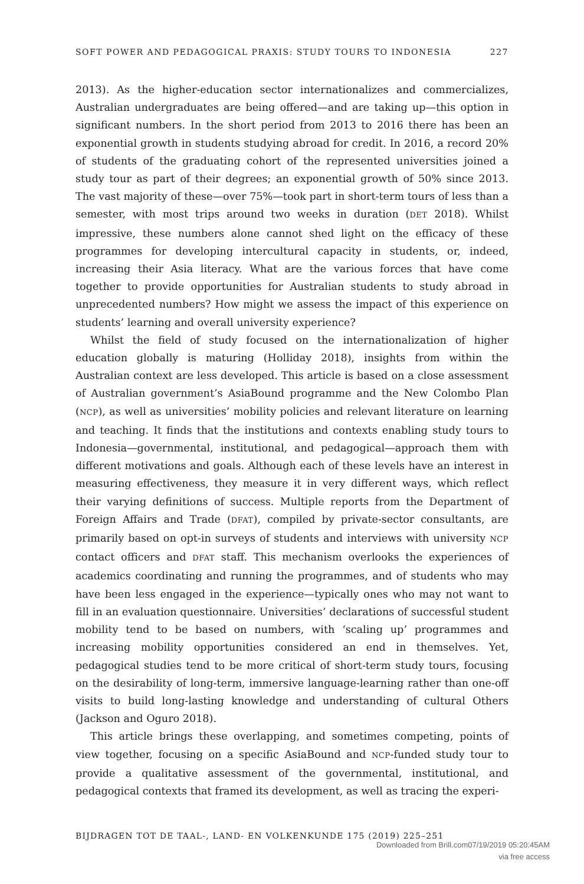SOFT POWER AND PEDAGOGICAL PRAXIS: STUDY TOURS TO INDONESIA 227
2013). As the higher-education sector internationalizes and commercializes, Australian undergraduates are being offered—and are taking up—this option in significant numbers. In the short period from 2013 to 2016 there has been an exponential growth in students studying abroad for credit. In 2016, a record 20% of students of the graduating cohort of the represented universities joined a study tour as part of their degrees; an exponential growth of 50% since 2013. The vast majority of these—over 75%—took part in short-term tours of less than a semester, with most trips around two weeks in duration (DET 2018). Whilst impressive, these numbers alone cannot shed light on the efficacy of these programmes for developing intercultural capacity in students, or, indeed, increasing their Asia literacy. What are the various forces that have come together to provide opportunities for Australian students to study abroad in unprecedented numbers? How might we assess the impact of this experience on students’ learning and overall university experience?
Whilst the field of study focused on the internationalization of higher education globally is maturing (Holliday 2018), insights from within the Australian context are less developed. This article is based on a close assessment of Australian government’s AsiaBound programme and the New Colombo Plan (NCP), as well as universities’ mobility policies and relevant literature on learning and teaching. It finds that the institutions and contexts enabling study tours to Indonesia—governmental, institutional, and pedagogical—approach them with different motivations and goals. Although each of these levels have an interest in measuring effectiveness, they measure it in very different ways, which reflect their varying definitions of success. Multiple reports from the Department of Foreign Affairs and Trade (DFAT), compiled by private-sector consultants, are primarily based on opt-in surveys of students and interviews with university NCP contact officers and DFAT staff. This mechanism overlooks the experiences of academics coordinating and running the programmes, and of students who may have been less engaged in the experience—typically ones who may not want to fill in an evaluation questionnaire. Universities’ declarations of successful student mobility tend to be based on numbers, with ‘scaling up’ programmes and increasing mobility opportunities considered an end in themselves. Yet, pedagogical studies tend to be more critical of short-term study tours, focusing on the desirability of long-term, immersive language-learning rather than one-off visits to build long-lasting knowledge and understanding of cultural Others (Jackson and Oguro 2018).
This article brings these overlapping, and sometimes competing, points of view together, focusing on a specific AsiaBound and NCP-funded study tour to provide a qualitative assessment of the governmental, institutional, and pedagogical contexts that framed its development, as well as tracing the experi-
BIJDRAGEN TOT DE TAAL-, LAND- EN VOLKENKUNDE 175 (2019) 225–251
Downloaded from Brill.com07/19/2019 05:20:45AM
via free access